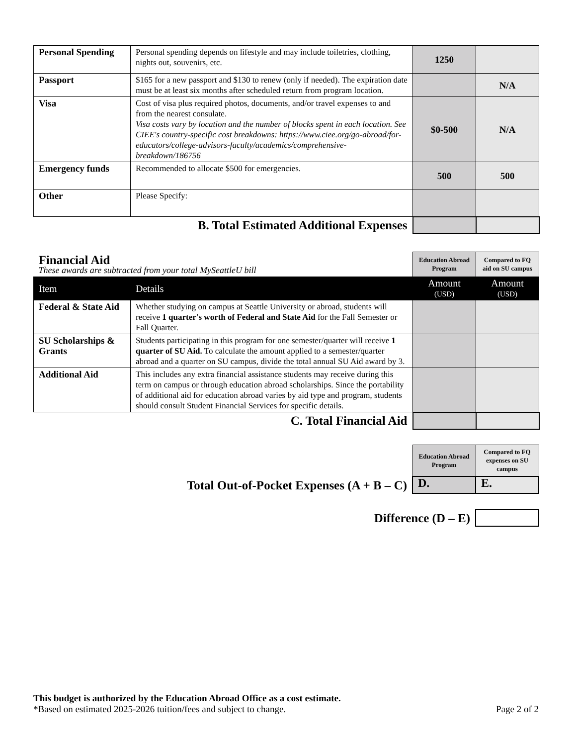| Personal Spending | Personal spending depends on lifestyle and may include toiletries, clothing, nights out, souvenirs, etc. | 1250 | |
| Passport | $165 for a new passport and $130 to renew (only if needed). The expiration date must be at least six months after scheduled return from program location. | | N/A |
| Visa | Cost of visa plus required photos, documents, and/or travel expenses to and from the nearest consulate. Visa costs vary by location and the number of blocks spent in each location. See CIEE's country-specific cost breakdowns: https://www.ciee.org/go-abroad/for-educators/college-advisors-faculty/academics/comprehensive-breakdown/186756 | $0-500 | N/A |
| Emergency funds | Recommended to allocate $500 for emergencies. | 500 | 500 |
| Other | Please Specify: | | |
| B. Total Estimated Additional Expenses | | | |
| Financial Aid These awards are subtracted from your total MySeattleU bill | | Education Abroad Program | Compared to FQ aid on SU campus |
| Item | Details | Amount (USD) | Amount (USD) |
| Federal & State Aid | Whether studying on campus at Seattle University or abroad, students will receive 1 quarter's worth of Federal and State Aid for the Fall Semester or Fall Quarter. | | |
| SU Scholarships & Grants | Students participating in this program for one semester/quarter will receive 1 quarter of SU Aid. To calculate the amount applied to a semester/quarter abroad and a quarter on SU campus, divide the total annual SU Aid award by 3. | | |
| Additional Aid | This includes any extra financial assistance students may receive during this term on campus or through education abroad scholarships. Since the portability of additional aid for education abroad varies by aid type and program, students should consult Student Financial Services for specific details. | | |
| C. Total Financial Aid | | | |
| | Education Abroad Program | Compared to FQ expenses on SU campus |
| Total Out-of-Pocket Expenses (A + B – C) | D. | E. |
| Difference (D – E) | |
This budget is authorized by the Education Abroad Office as a cost estimate.
*Based on estimated 2025-2026 tuition/fees and subject to change. Page 2 of 2